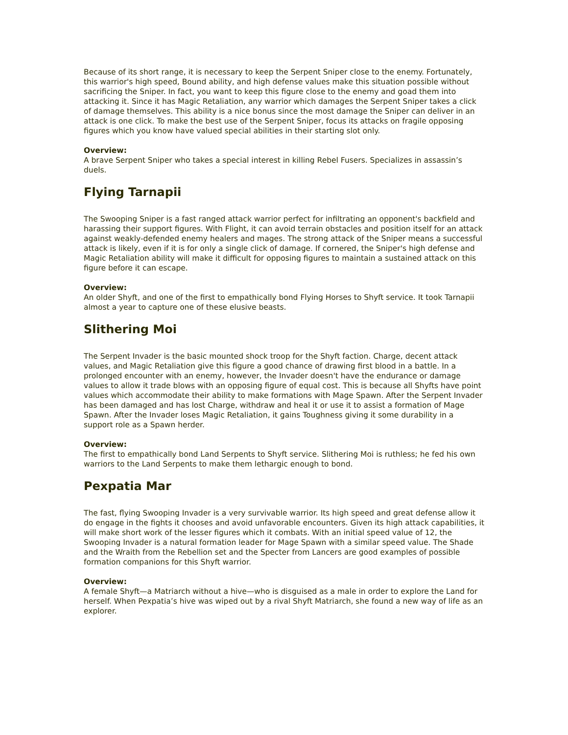Because of its short range, it is necessary to keep the Serpent Sniper close to the enemy. Fortunately, this warrior's high speed, Bound ability, and high defense values make this situation possible without sacrificing the Sniper. In fact, you want to keep this figure close to the enemy and goad them into attacking it. Since it has Magic Retaliation, any warrior which damages the Serpent Sniper takes a click of damage themselves. This ability is a nice bonus since the most damage the Sniper can deliver in an attack is one click. To make the best use of the Serpent Sniper, focus its attacks on fragile opposing figures which you know have valued special abilities in their starting slot only.
Overview:
A brave Serpent Sniper who takes a special interest in killing Rebel Fusers. Specializes in assassin’s duels.
Flying Tarnapii
The Swooping Sniper is a fast ranged attack warrior perfect for infiltrating an opponent's backfield and harassing their support figures. With Flight, it can avoid terrain obstacles and position itself for an attack against weakly-defended enemy healers and mages. The strong attack of the Sniper means a successful attack is likely, even if it is for only a single click of damage. If cornered, the Sniper's high defense and Magic Retaliation ability will make it difficult for opposing figures to maintain a sustained attack on this figure before it can escape.
Overview:
An older Shyft, and one of the first to empathically bond Flying Horses to Shyft service. It took Tarnapii almost a year to capture one of these elusive beasts.
Slithering Moi
The Serpent Invader is the basic mounted shock troop for the Shyft faction. Charge, decent attack values, and Magic Retaliation give this figure a good chance of drawing first blood in a battle. In a prolonged encounter with an enemy, however, the Invader doesn't have the endurance or damage values to allow it trade blows with an opposing figure of equal cost. This is because all Shyfts have point values which accommodate their ability to make formations with Mage Spawn. After the Serpent Invader has been damaged and has lost Charge, withdraw and heal it or use it to assist a formation of Mage Spawn. After the Invader loses Magic Retaliation, it gains Toughness giving it some durability in a support role as a Spawn herder.
Overview:
The first to empathically bond Land Serpents to Shyft service. Slithering Moi is ruthless; he fed his own warriors to the Land Serpents to make them lethargic enough to bond.
Pexpatia Mar
The fast, flying Swooping Invader is a very survivable warrior. Its high speed and great defense allow it do engage in the fights it chooses and avoid unfavorable encounters. Given its high attack capabilities, it will make short work of the lesser figures which it combats. With an initial speed value of 12, the Swooping Invader is a natural formation leader for Mage Spawn with a similar speed value. The Shade and the Wraith from the Rebellion set and the Specter from Lancers are good examples of possible formation companions for this Shyft warrior.
Overview:
A female Shyft—a Matriarch without a hive—who is disguised as a male in order to explore the Land for herself. When Pexpatia’s hive was wiped out by a rival Shyft Matriarch, she found a new way of life as an explorer.